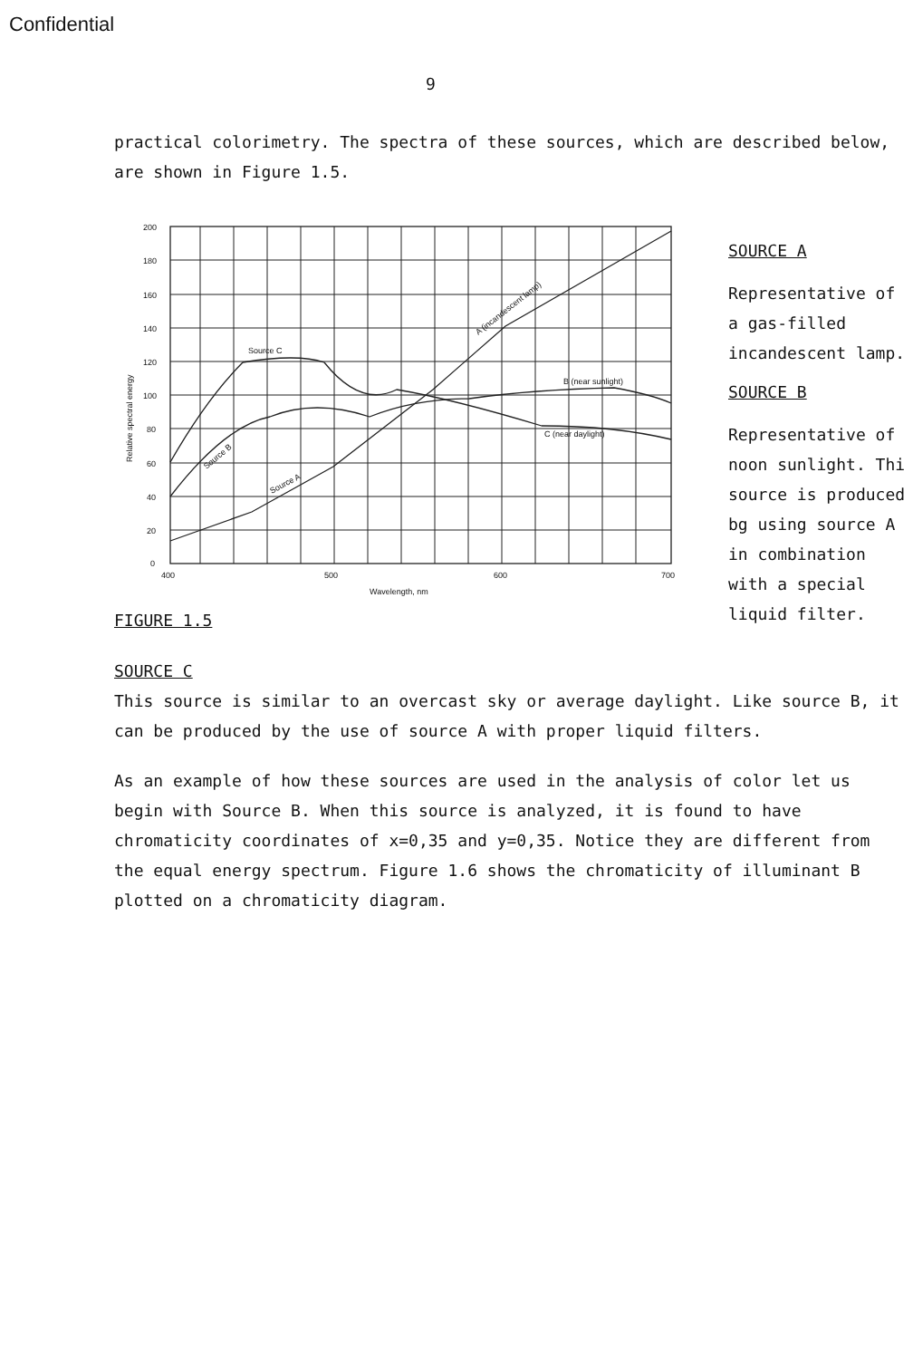Confidential
9
practical colorimetry. The spectra of these sources, which are described below, are shown in Figure 1.5.
200
180
160
140
120
100
80
60
40
20
0
400
500
600
700
Wavelength, nm
Source C
B (near sunlight)
C (near daylight)
A (incandescent lamp)
Source A
Source B
Relative spectral energy
SOURCE A
Representative of
a gas-filled
incandescent lamp.
SOURCE B
Representative of
noon sunlight. Thi
source is produced
bg using source A
in combination
with a special
liquid filter.
FIGURE 1.5
SOURCE C
This source is similar to an overcast sky or average daylight. Like source B, it can be produced by the use of source A with proper liquid filters.
As an example of how these sources are used in the analysis of color let us begin with Source B. When this source is analyzed, it is found to have chromaticity coordinates of x=0,35 and y=0,35. Notice they are different from the equal energy spectrum. Figure 1.6 shows the chromaticity of illuminant B plotted on a chromaticity diagram.